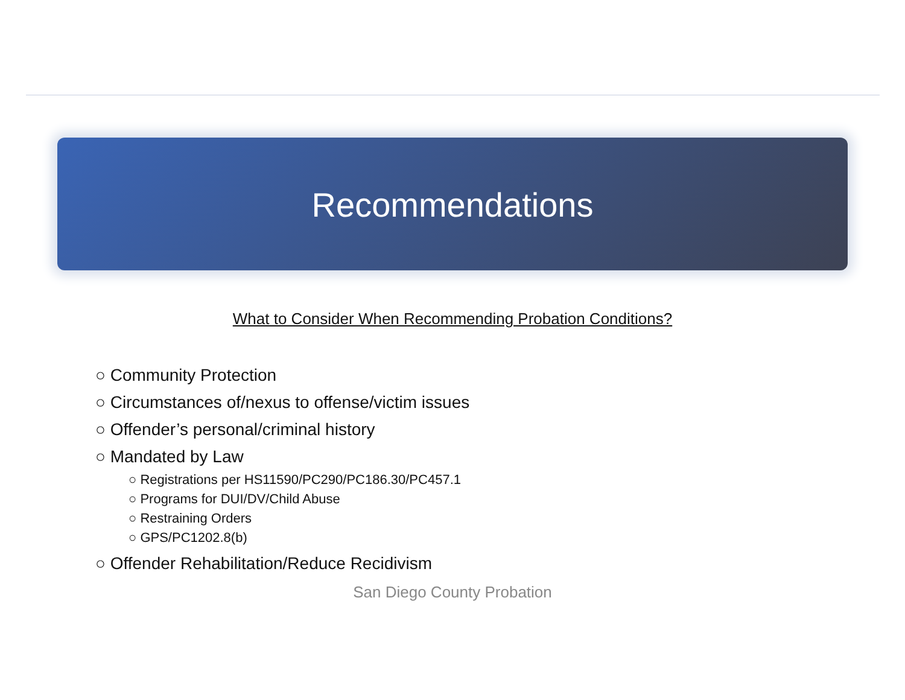Recommendations
What to Consider When Recommending Probation Conditions?
○ Community Protection
○ Circumstances of/nexus to offense/victim issues
○ Offender’s personal/criminal history
○ Mandated by Law
○ Registrations per HS11590/PC290/PC186.30/PC457.1
○ Programs for DUI/DV/Child Abuse
○ Restraining Orders
○ GPS/PC1202.8(b)
○ Offender Rehabilitation/Reduce Recidivism
San Diego County Probation